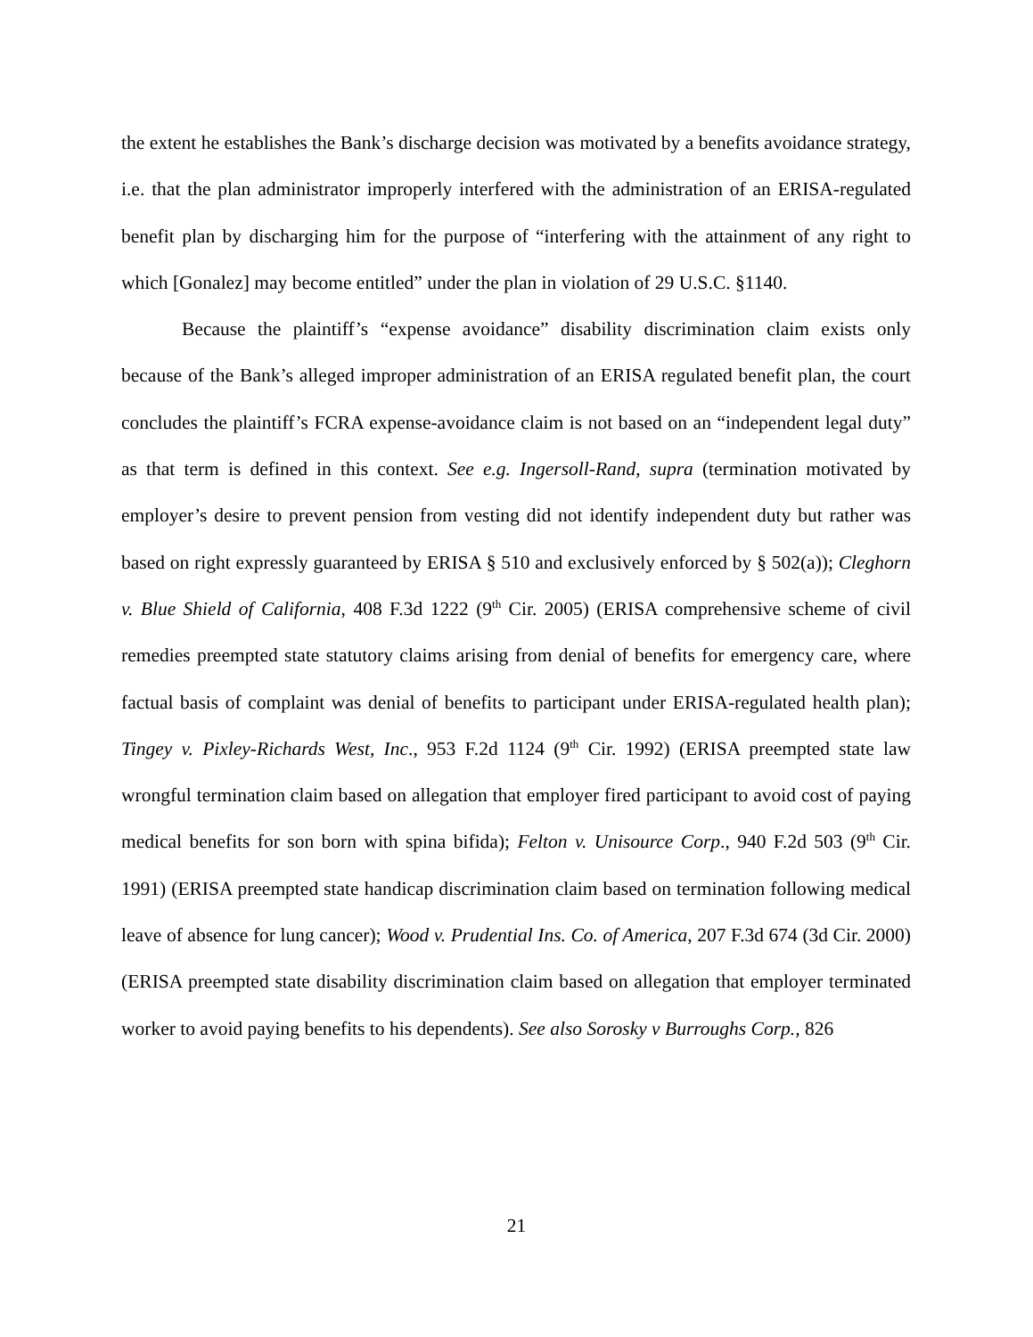the extent he establishes the Bank’s discharge decision was motivated by a benefits avoidance strategy, i.e. that the plan administrator improperly interfered with the administration of an ERISA-regulated benefit plan by discharging him for the purpose of “interfering with the attainment of any right to which [Gonalez] may become entitled” under the plan in violation of 29 U.S.C. §1140.
Because the plaintiff’s “expense avoidance” disability discrimination claim exists only because of the Bank’s alleged improper administration of an ERISA regulated benefit plan, the court concludes the plaintiff’s FCRA expense-avoidance claim is not based on an “independent legal duty” as that term is defined in this context. See e.g. Ingersoll-Rand, supra (termination motivated by employer’s desire to prevent pension from vesting did not identify independent duty but rather was based on right expressly guaranteed by ERISA § 510 and exclusively enforced by § 502(a)); Cleghorn v. Blue Shield of California, 408 F.3d 1222 (9<sup>th</sup> Cir. 2005) (ERISA comprehensive scheme of civil remedies preempted state statutory claims arising from denial of benefits for emergency care, where factual basis of complaint was denial of benefits to participant under ERISA-regulated health plan); Tingey v. Pixley-Richards West, Inc., 953 F.2d 1124 (9<sup>th</sup> Cir. 1992) (ERISA preempted state law wrongful termination claim based on allegation that employer fired participant to avoid cost of paying medical benefits for son born with spina bifida); Felton v. Unisource Corp., 940 F.2d 503 (9<sup>th</sup> Cir. 1991) (ERISA preempted state handicap discrimination claim based on termination following medical leave of absence for lung cancer); Wood v. Prudential Ins. Co. of America, 207 F.3d 674 (3d Cir. 2000) (ERISA preempted state disability discrimination claim based on allegation that employer terminated worker to avoid paying benefits to his dependents). See also Sorosky v Burroughs Corp., 826
21